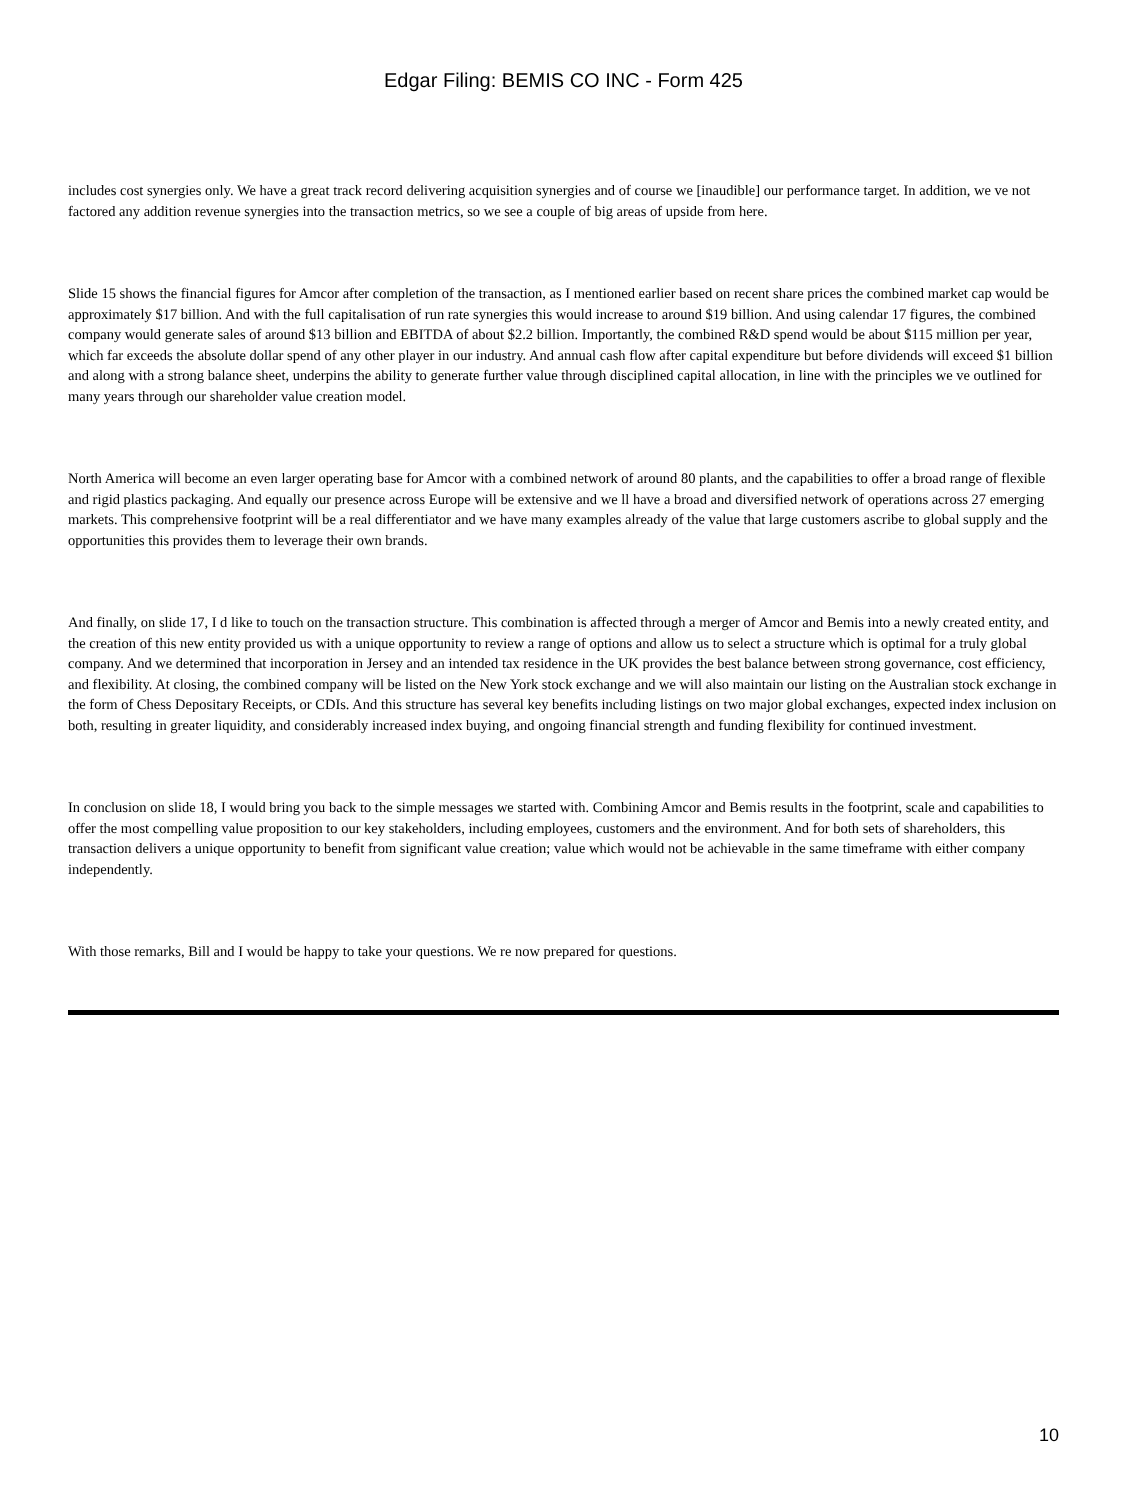Edgar Filing: BEMIS CO INC - Form 425
includes cost synergies only. We have a great track record delivering acquisition synergies and of course we [inaudible] our performance target. In addition, we ve not factored any addition revenue synergies into the transaction metrics, so we see a couple of big areas of upside from here.
Slide 15 shows the financial figures for Amcor after completion of the transaction, as I mentioned earlier based on recent share prices the combined market cap would be approximately $17 billion. And with the full capitalisation of run rate synergies this would increase to around $19 billion. And using calendar 17 figures, the combined company would generate sales of around $13 billion and EBITDA of about $2.2 billion. Importantly, the combined R&D spend would be about $115 million per year, which far exceeds the absolute dollar spend of any other player in our industry. And annual cash flow after capital expenditure but before dividends will exceed $1 billion and along with a strong balance sheet, underpins the ability to generate further value through disciplined capital allocation, in line with the principles we ve outlined for many years through our shareholder value creation model.
North America will become an even larger operating base for Amcor with a combined network of around 80 plants, and the capabilities to offer a broad range of flexible and rigid plastics packaging. And equally our presence across Europe will be extensive and we ll have a broad and diversified network of operations across 27 emerging markets. This comprehensive footprint will be a real differentiator and we have many examples already of the value that large customers ascribe to global supply and the opportunities this provides them to leverage their own brands.
And finally, on slide 17, I d like to touch on the transaction structure. This combination is affected through a merger of Amcor and Bemis into a newly created entity, and the creation of this new entity provided us with a unique opportunity to review a range of options and allow us to select a structure which is optimal for a truly global company. And we determined that incorporation in Jersey and an intended tax residence in the UK provides the best balance between strong governance, cost efficiency, and flexibility. At closing, the combined company will be listed on the New York stock exchange and we will also maintain our listing on the Australian stock exchange in the form of Chess Depositary Receipts, or CDIs. And this structure has several key benefits including listings on two major global exchanges, expected index inclusion on both, resulting in greater liquidity, and considerably increased index buying, and ongoing financial strength and funding flexibility for continued investment.
In conclusion on slide 18, I would bring you back to the simple messages we started with. Combining Amcor and Bemis results in the footprint, scale and capabilities to offer the most compelling value proposition to our key stakeholders, including employees, customers and the environment. And for both sets of shareholders, this transaction delivers a unique opportunity to benefit from significant value creation; value which would not be achievable in the same timeframe with either company independently.
With those remarks, Bill and I would be happy to take your questions. We re now prepared for questions.
10